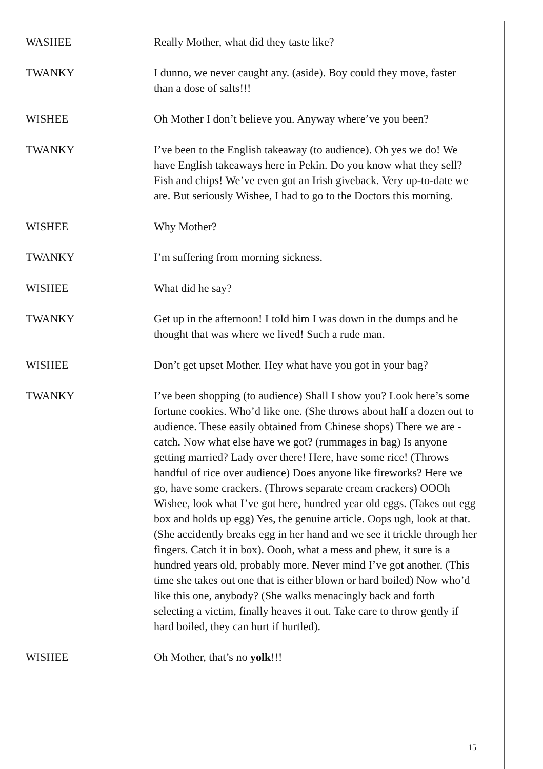WASHEE Really Mother, what did they taste like?
TWANKY I dunno, we never caught any. (aside). Boy could they move, faster than a dose of salts!!!
WISHEE Oh Mother I don’t believe you. Anyway where’ve you been?
TWANKY I’ve been to the English takeaway (to audience). Oh yes we do! We have English takeaways here in Pekin. Do you know what they sell? Fish and chips! We’ve even got an Irish giveback. Very up-to-date we are. But seriously Wishee, I had to go to the Doctors this morning.
WISHEE Why Mother?
TWANKY I’m suffering from morning sickness.
WISHEE What did he say?
TWANKY Get up in the afternoon! I told him I was down in the dumps and he thought that was where we lived! Such a rude man.
WISHEE Don’t get upset Mother. Hey what have you got in your bag?
TWANKY I’ve been shopping (to audience) Shall I show you? Look here’s some fortune cookies. Who’d like one. (She throws about half a dozen out to audience. These easily obtained from Chinese shops) There we are - catch. Now what else have we got? (rummages in bag) Is anyone getting married? Lady over there! Here, have some rice! (Throws handful of rice over audience) Does anyone like fireworks? Here we go, have some crackers. (Throws separate cream crackers) OOOh Wishee, look what I’ve got here, hundred year old eggs. (Takes out egg box and holds up egg) Yes, the genuine article. Oops ugh, look at that. (She accidently breaks egg in her hand and we see it trickle through her fingers. Catch it in box). Oooh, what a mess and phew, it sure is a hundred years old, probably more. Never mind I’ve got another. (This time she takes out one that is either blown or hard boiled) Now who’d like this one, anybody? (She walks menacingly back and forth selecting a victim, finally heaves it out. Take care to throw gently if hard boiled, they can hurt if hurtled).
WISHEE Oh Mother, that’s no yolk!!!
15